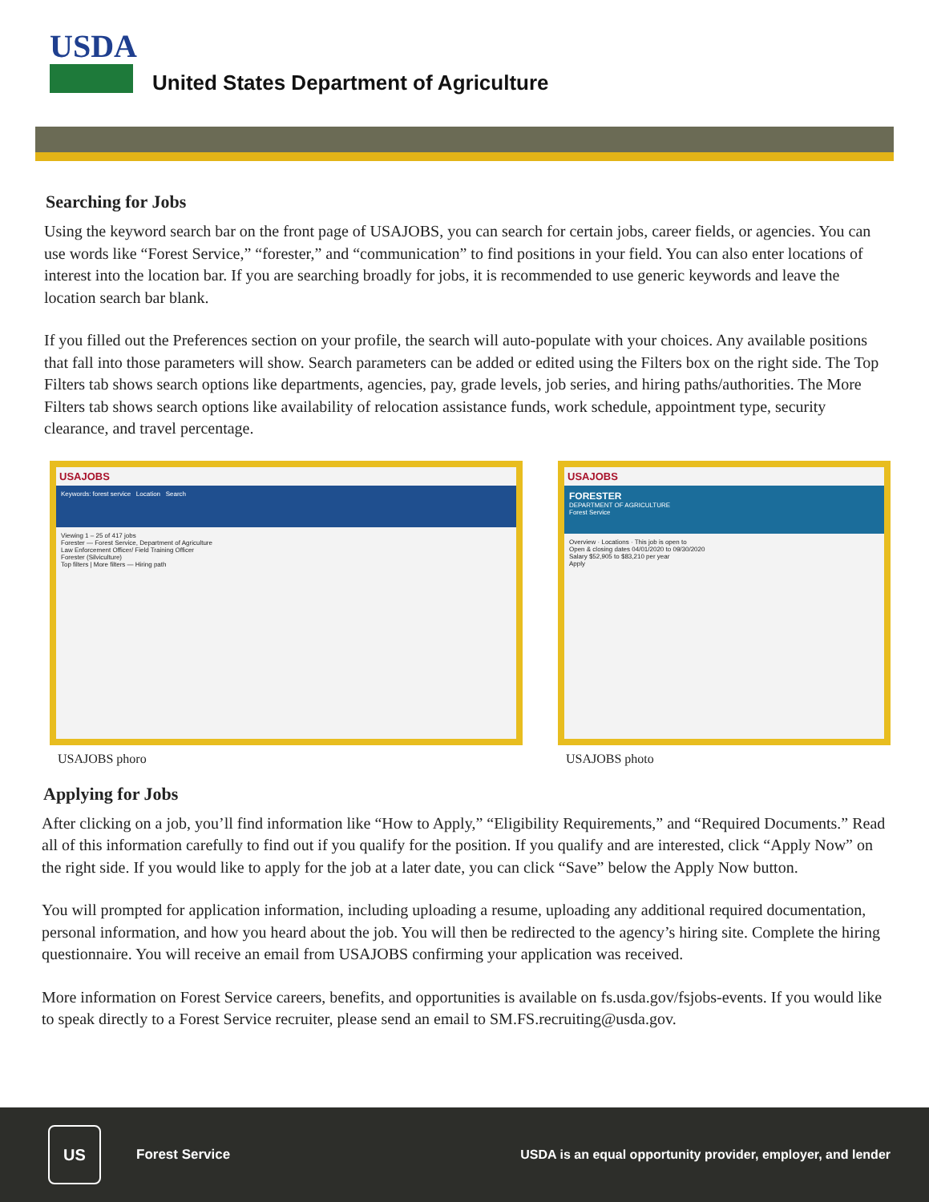USDA
United States Department of Agriculture
Searching for Jobs
Using the keyword search bar on the front page of USAJOBS, you can search for certain jobs, career fields, or agencies. You can use words like “Forest Service,” “forester,” and “communication” to find positions in your field. You can also enter locations of interest into the location bar. If you are searching broadly for jobs, it is recommended to use generic keywords and leave the location search bar blank.
If you filled out the Preferences section on your profile, the search will auto-populate with your choices. Any available positions that fall into those parameters will show. Search parameters can be added or edited using the Filters box on the right side. The Top Filters tab shows search options like departments, agencies, pay, grade levels, job series, and hiring paths/authorities. The More Filters tab shows search options like availability of relocation assistance funds, work schedule, appointment type, security clearance, and travel percentage.
USAJOBS
Keywords: forest service Location Search
Viewing 1 – 25 of 417 jobs
Forester — Forest Service, Department of Agriculture
Law Enforcement Officer/ Field Training Officer
Forester (Silviculture)
Top filters | More filters — Hiring path
USAJOBS phoro
USAJOBS
FORESTER
DEPARTMENT OF AGRICULTURE
Forest Service
Overview · Locations · This job is open to
Open & closing dates 04/01/2020 to 09/30/2020
Salary $52,905 to $83,210 per year
Apply
USAJOBS photo
Applying for Jobs
After clicking on a job, you’ll find information like “How to Apply,” “Eligibility Requirements,” and “Required Documents.” Read all of this information carefully to find out if you qualify for the position. If you qualify and are interested, click “Apply Now” on the right side. If you would like to apply for the job at a later date, you can click “Save” below the Apply Now button.
You will prompted for application information, including uploading a resume, uploading any additional required documentation, personal information, and how you heard about the job. You will then be redirected to the agency’s hiring site. Complete the hiring questionnaire. You will receive an email from USAJOBS confirming your application was received.
More information on Forest Service careers, benefits, and opportunities is available on fs.usda.gov/fsjobs-events. If you would like to speak directly to a Forest Service recruiter, please send an email to SM.FS.recruiting@usda.gov.
US
Forest Service
USDA is an equal opportunity provider, employer, and lender